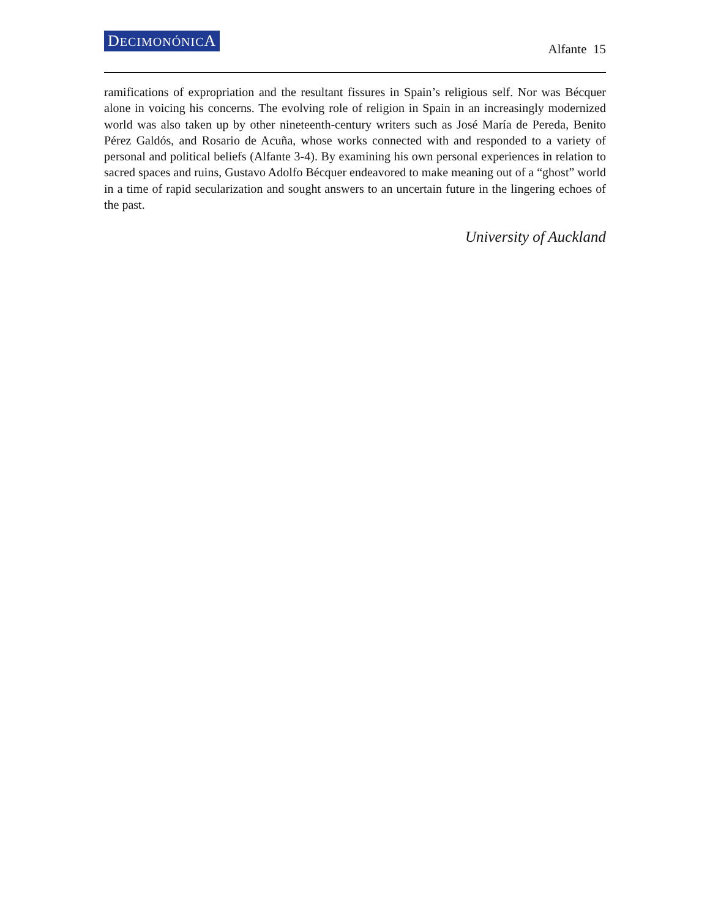DECIMONÓNICA
Alfante 15
ramifications of expropriation and the resultant fissures in Spain’s religious self. Nor was Bécquer alone in voicing his concerns. The evolving role of religion in Spain in an increasingly modernized world was also taken up by other nineteenth-century writers such as José María de Pereda, Benito Pérez Galdós, and Rosario de Acuña, whose works connected with and responded to a variety of personal and political beliefs (Alfante 3-4). By examining his own personal experiences in relation to sacred spaces and ruins, Gustavo Adolfo Bécquer endeavored to make meaning out of a “ghost” world in a time of rapid secularization and sought answers to an uncertain future in the lingering echoes of the past.
University of Auckland